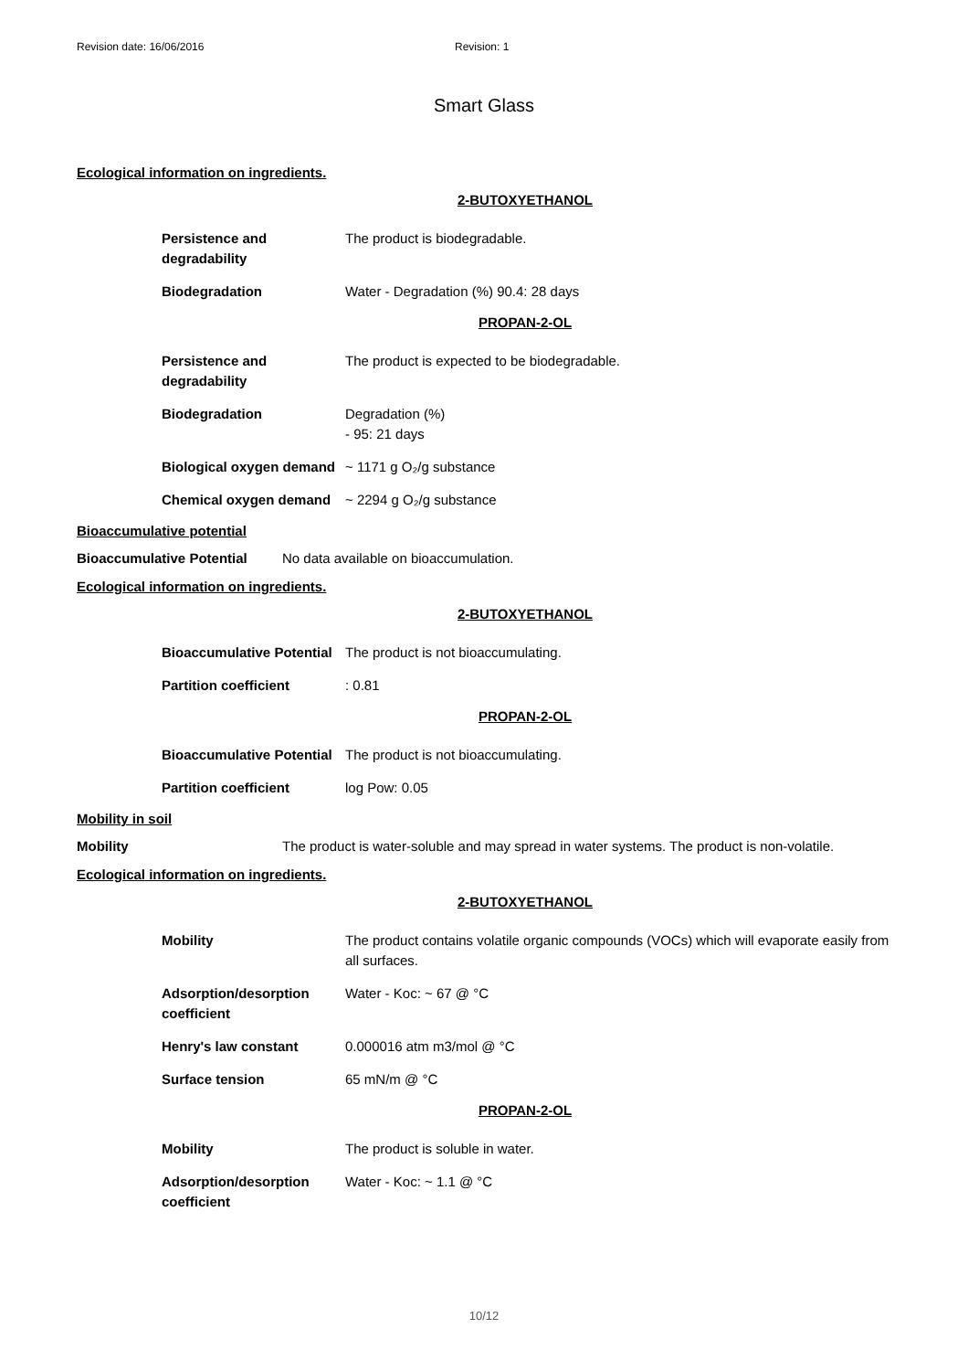Revision date: 16/06/2016 Revision: 1
Smart Glass
Ecological information on ingredients.
2-BUTOXYETHANOL
Persistence and
degradability
The product is biodegradable.
Biodegradation Water - Degradation (%) 90.4: 28 days
PROPAN-2-OL
Persistence and
degradability
The product is expected to be biodegradable.
Biodegradation Degradation (%)
- 95: 21 days
Biological oxygen demand
~ 1171 g O₂/g substance
Chemical oxygen demand ~ 2294 g O₂/g substance
Bioaccumulative potential
Bioaccumulative Potential No data available on bioaccumulation.
Ecological information on ingredients.
2-BUTOXYETHANOL
Bioaccumulative Potential
The product is not bioaccumulating.
Partition coefficient : 0.81
PROPAN-2-OL
Bioaccumulative Potential
The product is not bioaccumulating.
Partition coefficient log Pow: 0.05
Mobility in soil
Mobility The product is water-soluble and may spread in water systems. The product is non-volatile.
Ecological information on ingredients.
2-BUTOXYETHANOL
Mobility The product contains volatile organic compounds (VOCs) which will evaporate easily from all surfaces.
Adsorption/desorption
coefficient
Water - Koc: ~ 67 @ °C
Henry's law constant 0.000016 atm m3/mol @ °C
Surface tension 65 mN/m @ °C
PROPAN-2-OL
Mobility The product is soluble in water.
Adsorption/desorption
coefficient
Water - Koc: ~ 1.1 @ °C
10/12